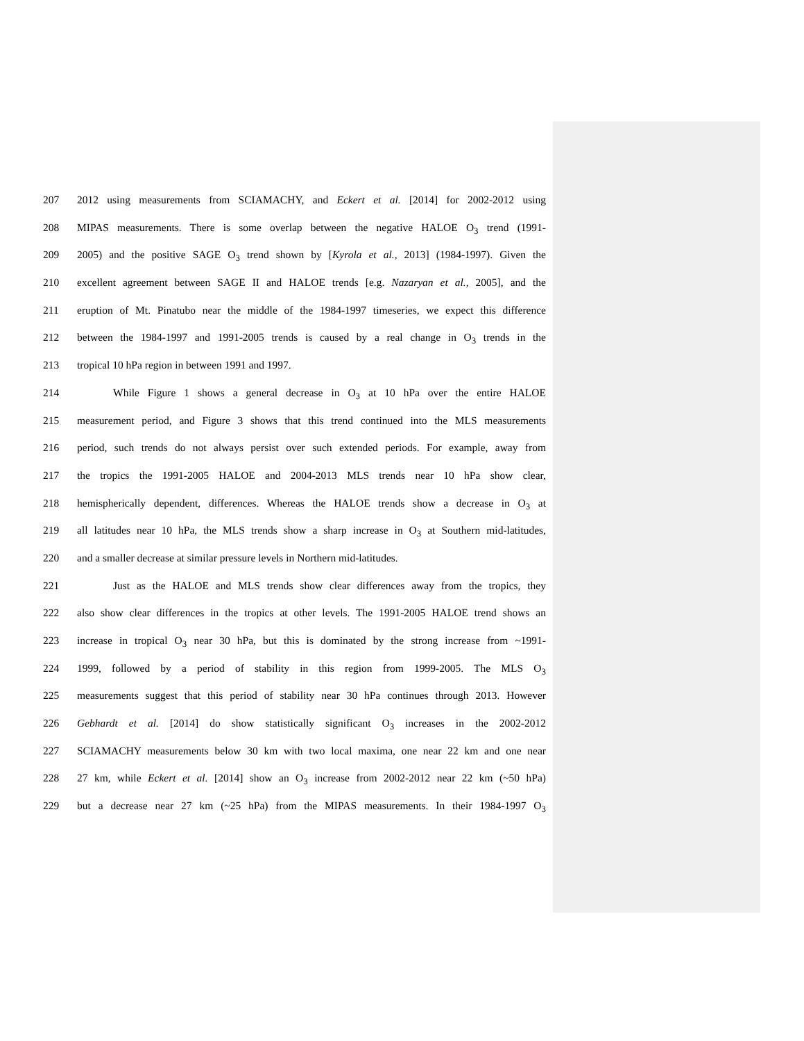207 2012 using measurements from SCIAMACHY, and Eckert et al. [2014] for 2002-2012 using
208 MIPAS measurements. There is some overlap between the negative HALOE O<sub>3</sub> trend (1991-
209 2005) and the positive SAGE O<sub>3</sub> trend shown by [Kyrola et al., 2013] (1984-1997). Given the
210 excellent agreement between SAGE II and HALOE trends [e.g. Nazaryan et al., 2005], and the
211 eruption of Mt. Pinatubo near the middle of the 1984-1997 timeseries, we expect this difference
212 between the 1984-1997 and 1991-2005 trends is caused by a real change in O<sub>3</sub> trends in the
213 tropical 10 hPa region in between 1991 and 1997.
214 While Figure 1 shows a general decrease in O<sub>3</sub> at 10 hPa over the entire HALOE
215 measurement period, and Figure 3 shows that this trend continued into the MLS measurements
216 period, such trends do not always persist over such extended periods. For example, away from
217 the tropics the 1991-2005 HALOE and 2004-2013 MLS trends near 10 hPa show clear,
218 hemispherically dependent, differences. Whereas the HALOE trends show a decrease in O<sub>3</sub> at
219 all latitudes near 10 hPa, the MLS trends show a sharp increase in O<sub>3</sub> at Southern mid-latitudes,
220 and a smaller decrease at similar pressure levels in Northern mid-latitudes.
221 Just as the HALOE and MLS trends show clear differences away from the tropics, they
222 also show clear differences in the tropics at other levels. The 1991-2005 HALOE trend shows an
223 increase in tropical O<sub>3</sub> near 30 hPa, but this is dominated by the strong increase from ~1991-
224 1999, followed by a period of stability in this region from 1999-2005. The MLS O<sub>3</sub>
225 measurements suggest that this period of stability near 30 hPa continues through 2013. However
226 Gebhardt et al. [2014] do show statistically significant O<sub>3</sub> increases in the 2002-2012
227 SCIAMACHY measurements below 30 km with two local maxima, one near 22 km and one near
228 27 km, while Eckert et al. [2014] show an O<sub>3</sub> increase from 2002-2012 near 22 km (~50 hPa)
229 but a decrease near 27 km (~25 hPa) from the MIPAS measurements. In their 1984-1997 O<sub>3</sub>